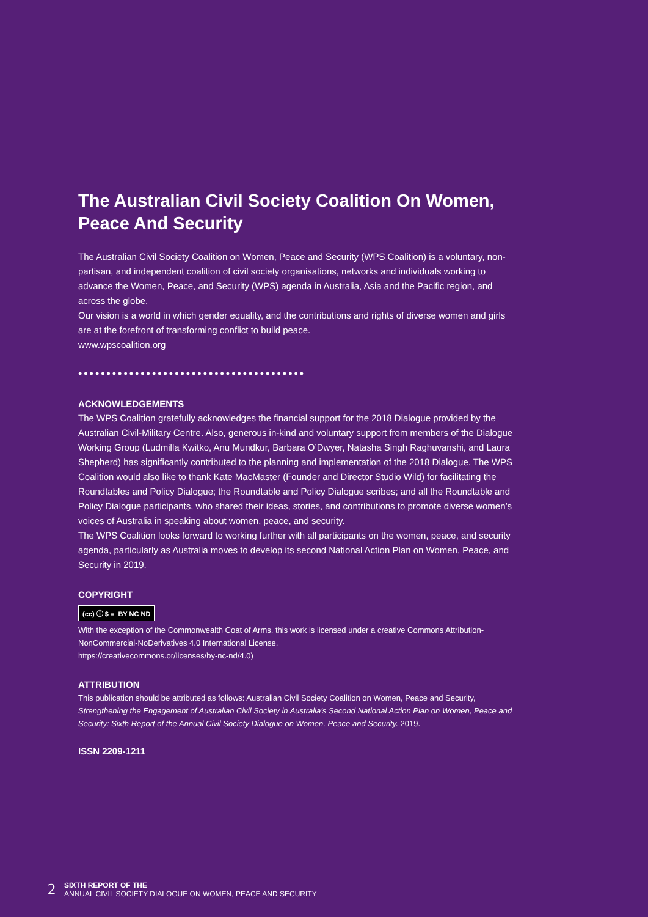The Australian Civil Society Coalition On Women, Peace And Security
The Australian Civil Society Coalition on Women, Peace and Security (WPS Coalition) is a voluntary, non-partisan, and independent coalition of civil society organisations, networks and individuals working to advance the Women, Peace, and Security (WPS) agenda in Australia, Asia and the Pacific region, and across the globe.
Our vision is a world in which gender equality, and the contributions and rights of diverse women and girls are at the forefront of transforming conflict to build peace.
www.wpscoalition.org
••••••••••••••••••••••••••••••••••••••••
ACKNOWLEDGEMENTS
The WPS Coalition gratefully acknowledges the financial support for the 2018 Dialogue provided by the Australian Civil-Military Centre. Also, generous in-kind and voluntary support from members of the Dialogue Working Group (Ludmilla Kwitko, Anu Mundkur, Barbara O’Dwyer, Natasha Singh Raghuvanshi, and Laura Shepherd) has significantly contributed to the planning and implementation of the 2018 Dialogue. The WPS Coalition would also like to thank Kate MacMaster (Founder and Director Studio Wild) for facilitating the Roundtables and Policy Dialogue; the Roundtable and Policy Dialogue scribes; and all the Roundtable and Policy Dialogue participants, who shared their ideas, stories, and contributions to promote diverse women’s voices of Australia in speaking about women, peace, and security.
The WPS Coalition looks forward to working further with all participants on the women, peace, and security agenda, particularly as Australia moves to develop its second National Action Plan on Women, Peace, and Security in 2019.
COPYRIGHT
(cc) ⓘ $ = BY NC ND
With the exception of the Commonwealth Coat of Arms, this work is licensed under a creative Commons Attribution-NonCommercial-NoDerivatives 4.0 International License.
https://creativecommons.or/licenses/by-nc-nd/4.0)
ATTRIBUTION
This publication should be attributed as follows: Australian Civil Society Coalition on Women, Peace and Security, Strengthening the Engagement of Australian Civil Society in Australia’s Second National Action Plan on Women, Peace and Security: Sixth Report of the Annual Civil Society Dialogue on Women, Peace and Security. 2019.
ISSN 2209-1211
2
SIXTH REPORT OF THE
ANNUAL CIVIL SOCIETY DIALOGUE ON WOMEN, PEACE AND SECURITY